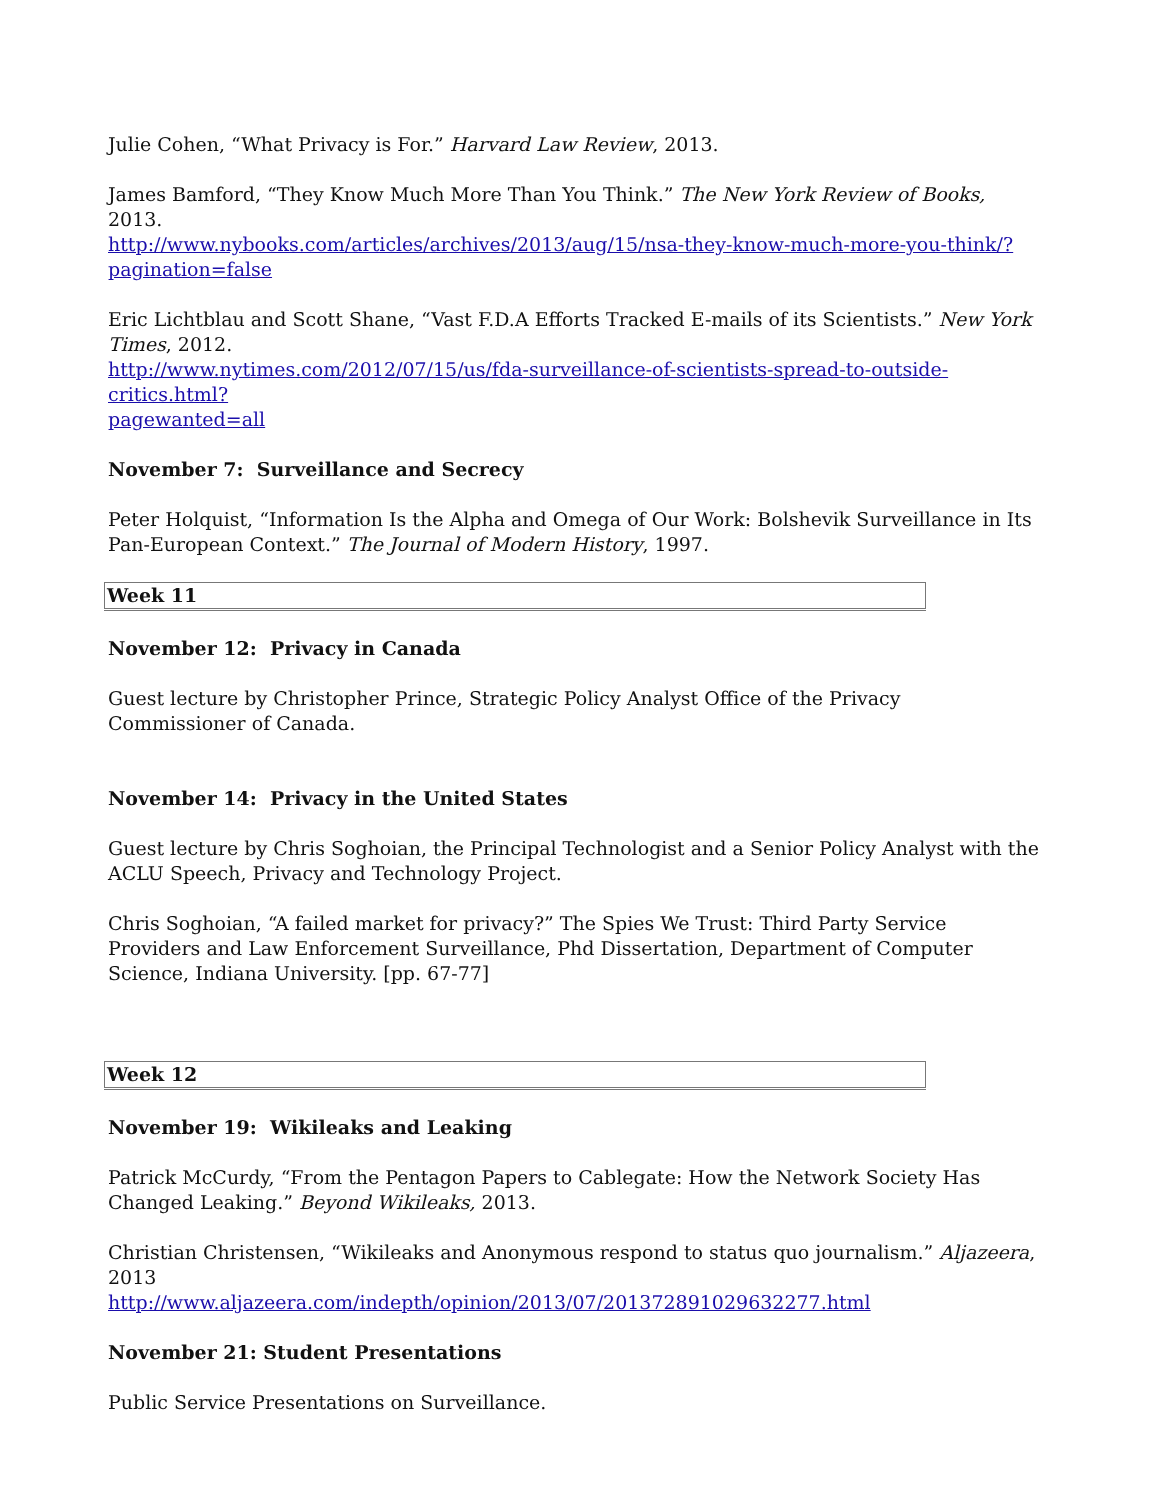Julie Cohen, “What Privacy is For.” Harvard Law Review, 2013.
James Bamford, “They Know Much More Than You Think.” The New York Review of Books, 2013.
http://www.nybooks.com/articles/archives/2013/aug/15/nsa-they-know-much-more-you-think/?
pagination=false
Eric Lichtblau and Scott Shane, “Vast F.D.A Efforts Tracked E-mails of its Scientists.” New York Times, 2012.
http://www.nytimes.com/2012/07/15/us/fda-surveillance-of-scientists-spread-to-outside-critics.html?
pagewanted=all
November 7: Surveillance and Secrecy
Peter Holquist, “Information Is the Alpha and Omega of Our Work: Bolshevik Surveillance in Its Pan-European Context.” The Journal of Modern History, 1997.
| Week 11 |
November 12: Privacy in Canada
Guest lecture by Christopher Prince, Strategic Policy Analyst Office of the Privacy Commissioner of Canada.
November 14: Privacy in the United States
Guest lecture by Chris Soghoian, the Principal Technologist and a Senior Policy Analyst with the ACLU Speech, Privacy and Technology Project.
Chris Soghoian, “A failed market for privacy?” The Spies We Trust: Third Party Service Providers and Law Enforcement Surveillance, Phd Dissertation, Department of Computer Science, Indiana University. [pp. 67-77]
| Week 12 |
November 19: Wikileaks and Leaking
Patrick McCurdy, “From the Pentagon Papers to Cablegate: How the Network Society Has Changed Leaking.” Beyond Wikileaks, 2013.
Christian Christensen, “Wikileaks and Anonymous respond to status quo journalism.” Aljazeera, 2013
http://www.aljazeera.com/indepth/opinion/2013/07/201372891029632277.html
November 21: Student Presentations
Public Service Presentations on Surveillance.